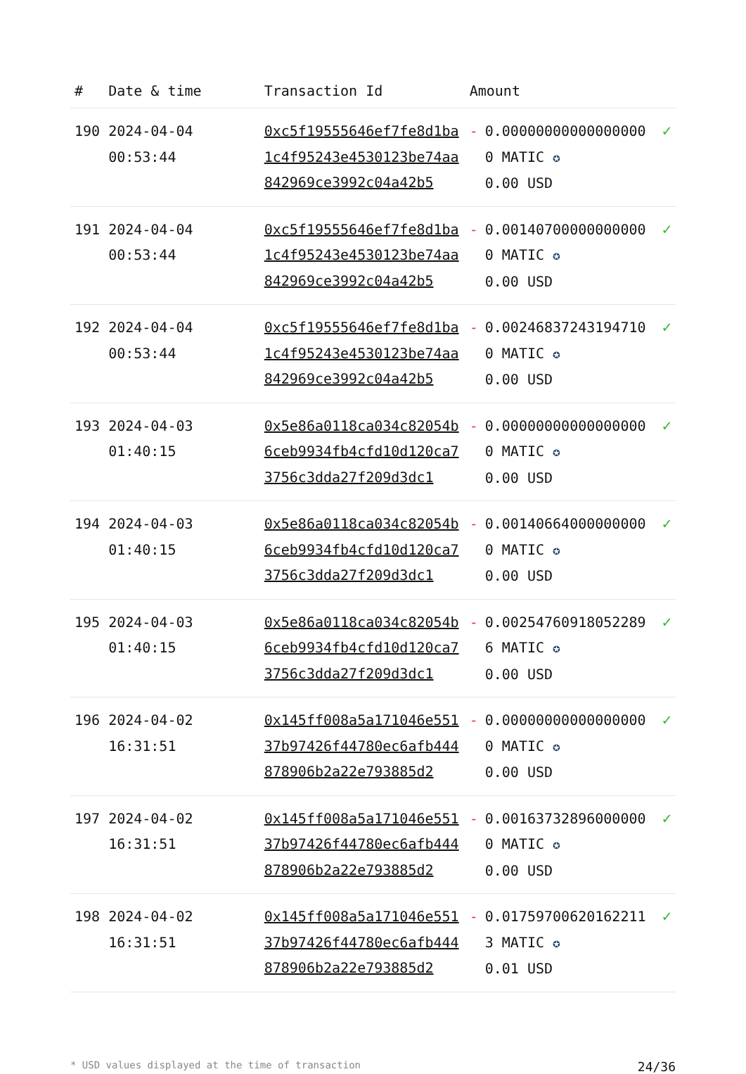| # | Date & time | Transaction Id | Amount | | |
| --- | --- | --- | --- | --- | --- |
| 190 | 2024-04-04 00:53:44 | 0xc5f19555646ef7fe8d1ba1c4f95243e4530123be74aa842969ce3992c04a42b5 | - | 0.000000000000000000 MATIC ✪ 0.00 USD | ✓ |
| 191 | 2024-04-04 00:53:44 | 0xc5f19555646ef7fe8d1ba1c4f95243e4530123be74aa842969ce3992c04a42b5 | - | 0.001407000000000000 MATIC ✪ 0.00 USD | ✓ |
| 192 | 2024-04-04 00:53:44 | 0xc5f19555646ef7fe8d1ba1c4f95243e4530123be74aa842969ce3992c04a42b5 | - | 0.002468372431947100 MATIC ✪ 0.00 USD | ✓ |
| 193 | 2024-04-03 01:40:15 | 0x5e86a0118ca034c82054b6ceb9934fb4cfd10d120ca73756c3dda27f209d3dc1 | - | 0.000000000000000000 MATIC ✪ 0.00 USD | ✓ |
| 194 | 2024-04-03 01:40:15 | 0x5e86a0118ca034c82054b6ceb9934fb4cfd10d120ca73756c3dda27f209d3dc1 | - | 0.001406640000000000 MATIC ✪ 0.00 USD | ✓ |
| 195 | 2024-04-03 01:40:15 | 0x5e86a0118ca034c82054b6ceb9934fb4cfd10d120ca73756c3dda27f209d3dc1 | - | 0.002547609180522896 MATIC ✪ 0.00 USD | ✓ |
| 196 | 2024-04-02 16:31:51 | 0x145ff008a5a171046e55137b97426f44780ec6afb444878906b2a22e793885d2 | - | 0.000000000000000000 MATIC ✪ 0.00 USD | ✓ |
| 197 | 2024-04-02 16:31:51 | 0x145ff008a5a171046e55137b97426f44780ec6afb444878906b2a22e793885d2 | - | 0.001637328960000000 MATIC ✪ 0.00 USD | ✓ |
| 198 | 2024-04-02 16:31:51 | 0x145ff008a5a171046e55137b97426f44780ec6afb444878906b2a22e793885d2 | - | 0.017597006201622113 MATIC ✪ 0.01 USD | ✓ |
* USD values displayed at the time of transaction 24/36